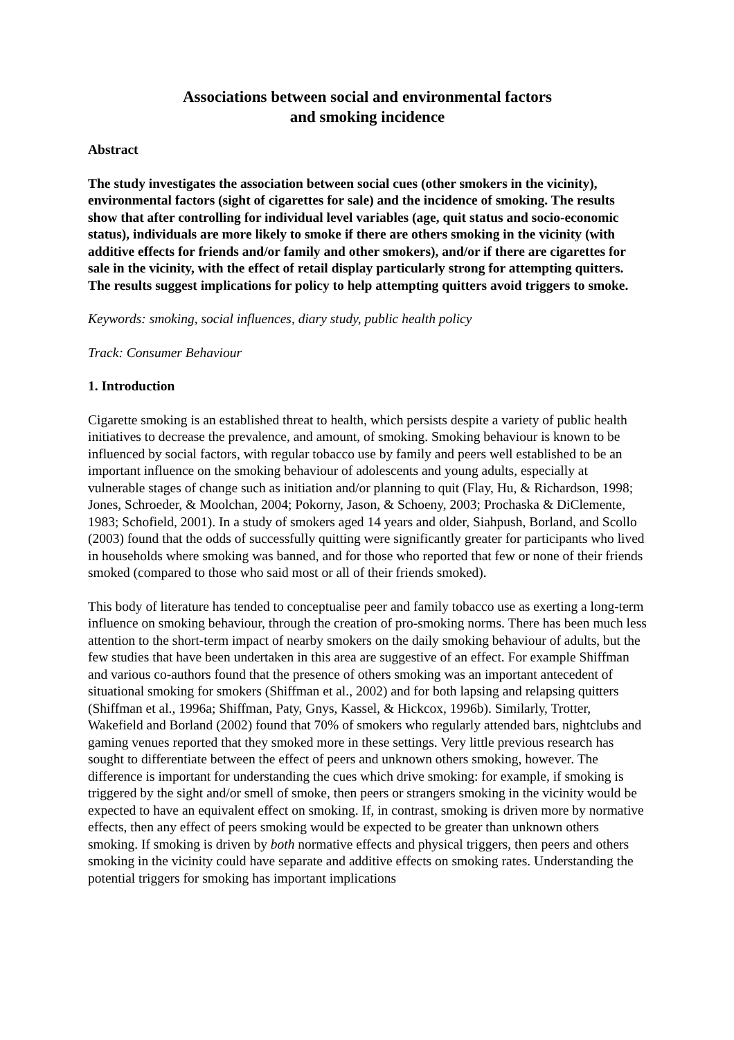Associations between social and environmental factors
and smoking incidence
Abstract
The study investigates the association between social cues (other smokers in the vicinity), environmental factors (sight of cigarettes for sale) and the incidence of smoking. The results show that after controlling for individual level variables (age, quit status and socio-economic status), individuals are more likely to smoke if there are others smoking in the vicinity (with additive effects for friends and/or family and other smokers), and/or if there are cigarettes for sale in the vicinity, with the effect of retail display particularly strong for attempting quitters. The results suggest implications for policy to help attempting quitters avoid triggers to smoke.
Keywords: smoking, social influences, diary study, public health policy
Track: Consumer Behaviour
1. Introduction
Cigarette smoking is an established threat to health, which persists despite a variety of public health initiatives to decrease the prevalence, and amount, of smoking. Smoking behaviour is known to be influenced by social factors, with regular tobacco use by family and peers well established to be an important influence on the smoking behaviour of adolescents and young adults, especially at vulnerable stages of change such as initiation and/or planning to quit (Flay, Hu, & Richardson, 1998; Jones, Schroeder, & Moolchan, 2004; Pokorny, Jason, & Schoeny, 2003; Prochaska & DiClemente, 1983; Schofield, 2001). In a study of smokers aged 14 years and older, Siahpush, Borland, and Scollo (2003) found that the odds of successfully quitting were significantly greater for participants who lived in households where smoking was banned, and for those who reported that few or none of their friends smoked (compared to those who said most or all of their friends smoked).
This body of literature has tended to conceptualise peer and family tobacco use as exerting a long-term influence on smoking behaviour, through the creation of pro-smoking norms. There has been much less attention to the short-term impact of nearby smokers on the daily smoking behaviour of adults, but the few studies that have been undertaken in this area are suggestive of an effect. For example Shiffman and various co-authors found that the presence of others smoking was an important antecedent of situational smoking for smokers (Shiffman et al., 2002) and for both lapsing and relapsing quitters (Shiffman et al., 1996a; Shiffman, Paty, Gnys, Kassel, & Hickcox, 1996b). Similarly, Trotter, Wakefield and Borland (2002) found that 70% of smokers who regularly attended bars, nightclubs and gaming venues reported that they smoked more in these settings. Very little previous research has sought to differentiate between the effect of peers and unknown others smoking, however. The difference is important for understanding the cues which drive smoking: for example, if smoking is triggered by the sight and/or smell of smoke, then peers or strangers smoking in the vicinity would be expected to have an equivalent effect on smoking. If, in contrast, smoking is driven more by normative effects, then any effect of peers smoking would be expected to be greater than unknown others smoking. If smoking is driven by both normative effects and physical triggers, then peers and others smoking in the vicinity could have separate and additive effects on smoking rates. Understanding the potential triggers for smoking has important implications